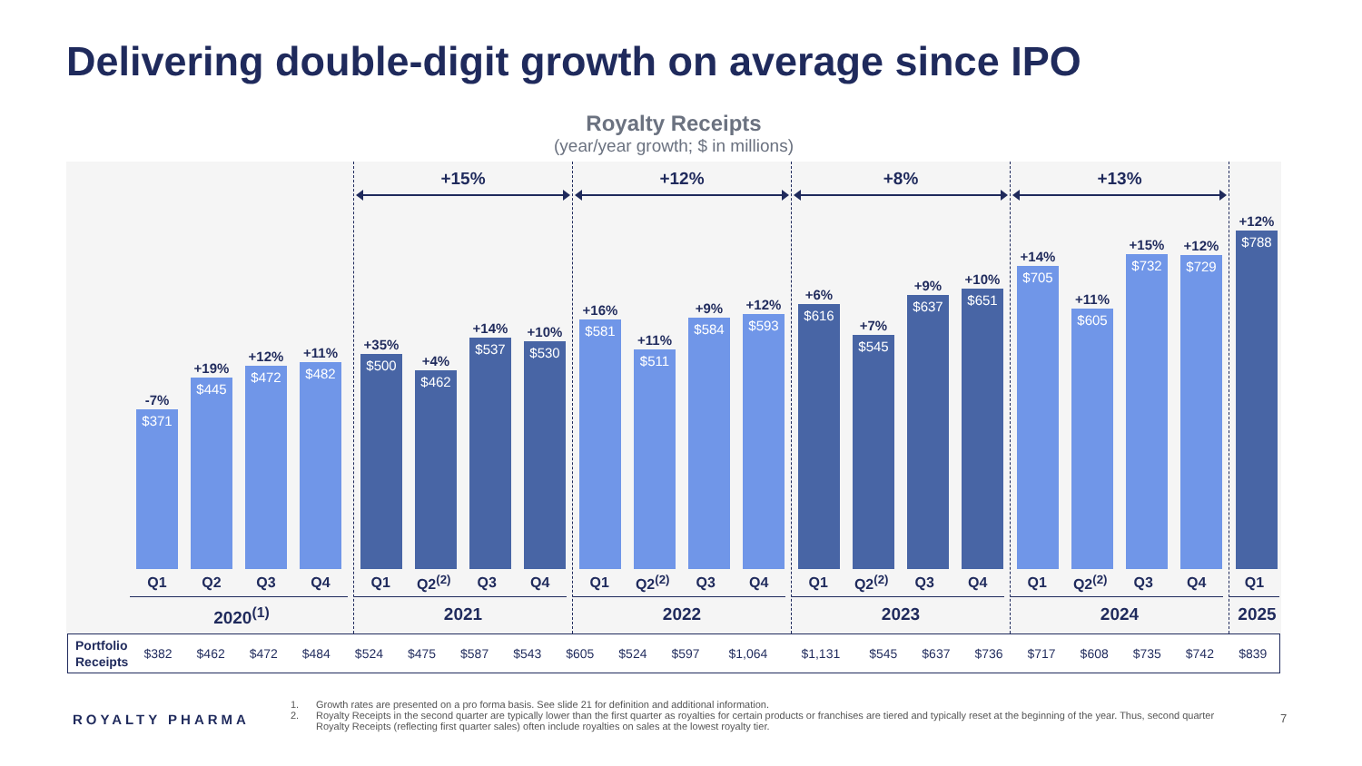Delivering double-digit growth on average since IPO
Royalty Receipts
(year/year growth; $ in millions)
-7%
$371
+19%
$445
+12%
$472
+11%
$482
Q1 Q2 Q3 Q4
2020<sup>(1)</sup>
+15%
+35%
$500
+4%
$462
+14%
$537
+10%
$530
Q1 Q2<sup>(2)</sup> Q3 Q4
2021
+12%
+16%
$581
+11%
$511
+9%
$584
+12%
$593
Q1 Q2<sup>(2)</sup> Q3 Q4
2022
+8%
+6%
$616
+7%
$545
+9%
$637
+10%
$651
Q1 Q2<sup>(2)</sup> Q3 Q4
2023
+13%
+14%
$705
+11%
$605
+15%
$732
+12%
$729
Q1 Q2<sup>(2)</sup> Q3 Q4
2024
+12%
$788
Q1
2025
| Portfolio Receipts | $382 | $462 | $472 | $484 | $524 | $475 | $587 | $543 | $605 | $524 | $597 | $1,064 | $1,131 | $545 | $637 | $736 | $717 | $608 | $735 | $742 | $839 |
ROYALTY PHARMA
1. Growth rates are presented on a pro forma basis. See slide 21 for definition and additional information.
2. Royalty Receipts in the second quarter are typically lower than the first quarter as royalties for certain products or franchises are tiered and typically reset at the beginning of the year. Thus, second quarter Royalty Receipts (reflecting first quarter sales) often include royalties on sales at the lowest royalty tier.
7